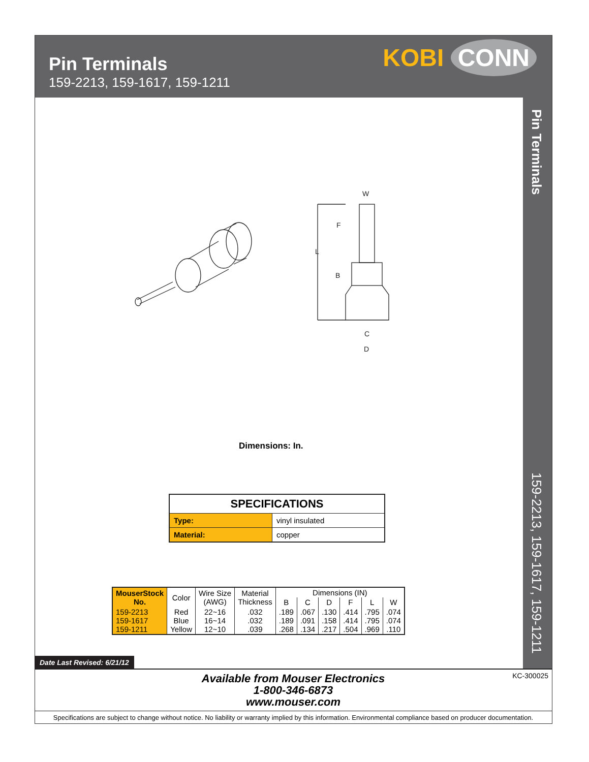Pin Terminals
159-2213, 159-1617, 159-1211
KOBI CONN
Pin Terminals
159-2213, 159-1617, 159-1211
W
F
L
B
C
D
Dimensions: In.
| SPECIFICATIONS | |
| Type: | vinyl insulated |
| Material: | copper |
| MouserStock No. | Color | Wire Size (AWG) | Material Thickness | Dimensions (IN) | | | | | |
| --- | --- | --- | --- | --- | --- | --- | --- | --- | --- |
| | | | | B | C | D | F | L | W |
| 159-2213 159-1617 159-1211 | Red Blue Yellow | 22~16 16~14 12~10 | .032 .032 .039 | .189 .189 .268 | .067 .091 .134 | .130 .158 .217 | .414 .414 .504 | .795 .795 .969 | .074 .074 .110 |
Date Last Revised: 6/21/12
Available from Mouser Electronics
1-800-346-6873
www.mouser.com
KC-300025
Specifications are subject to change without notice. No liability or warranty implied by this information. Environmental compliance based on producer documentation.